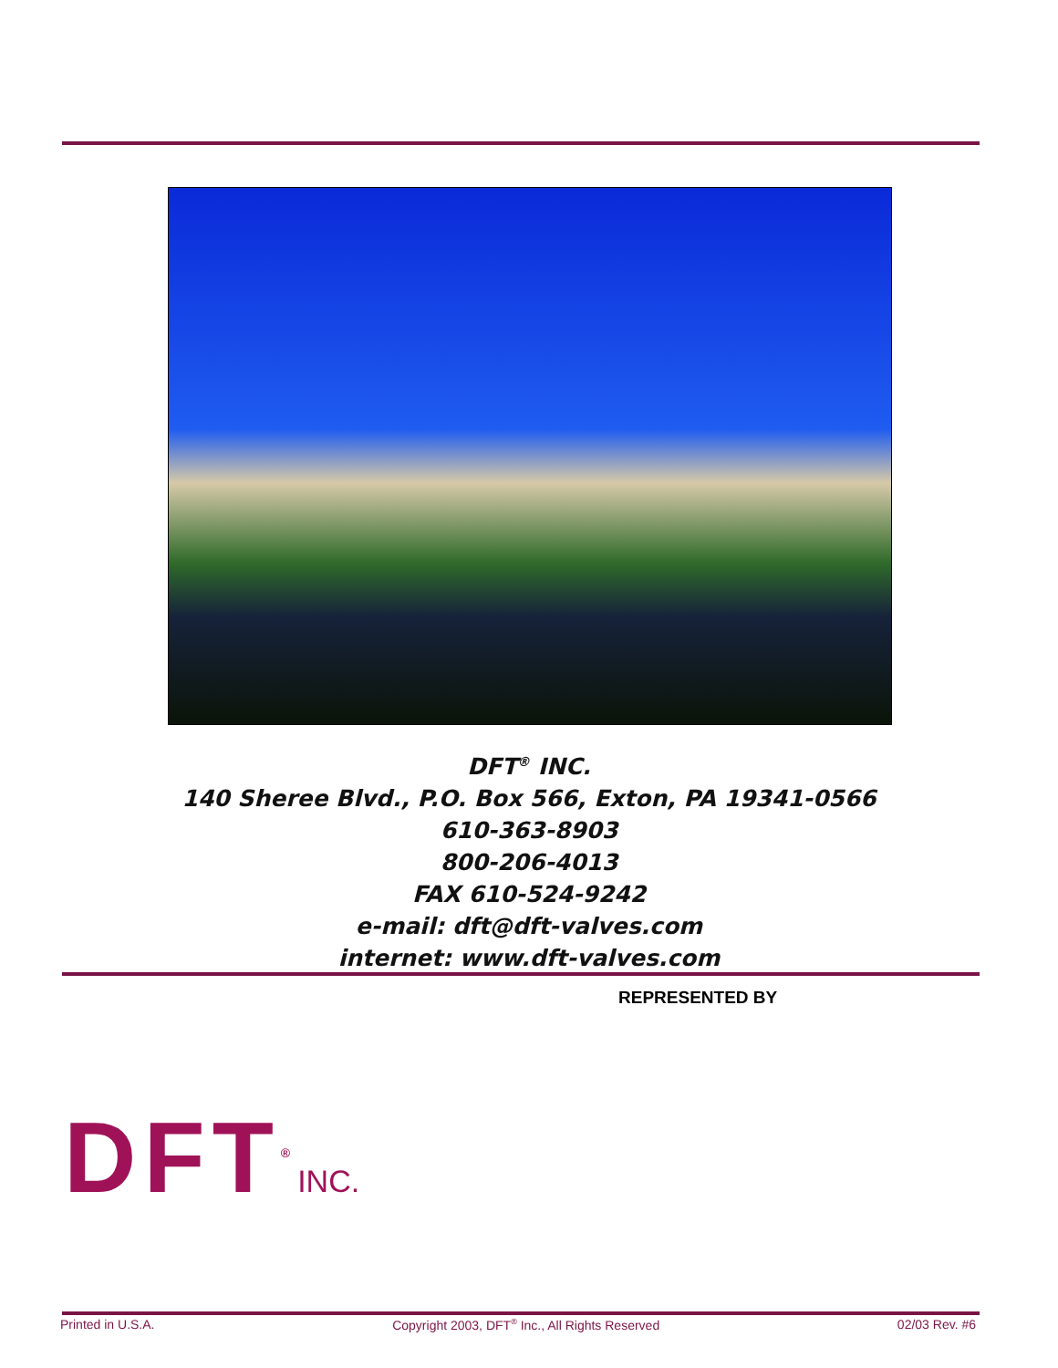DFT<sup>®</sup> INC.
140 Sheree Blvd., P.O. Box 566, Exton, PA 19341-0566
610-363-8903
800-206-4013
FAX 610-524-9242
e-mail: dft@dft-valves.com
internet: www.dft-valves.com
REPRESENTED BY
DFT<sup>®</sup>INC.
Printed in U.S.A. Copyright 2003, DFT<sup>®</sup> Inc., All Rights Reserved 02/03 Rev. #6